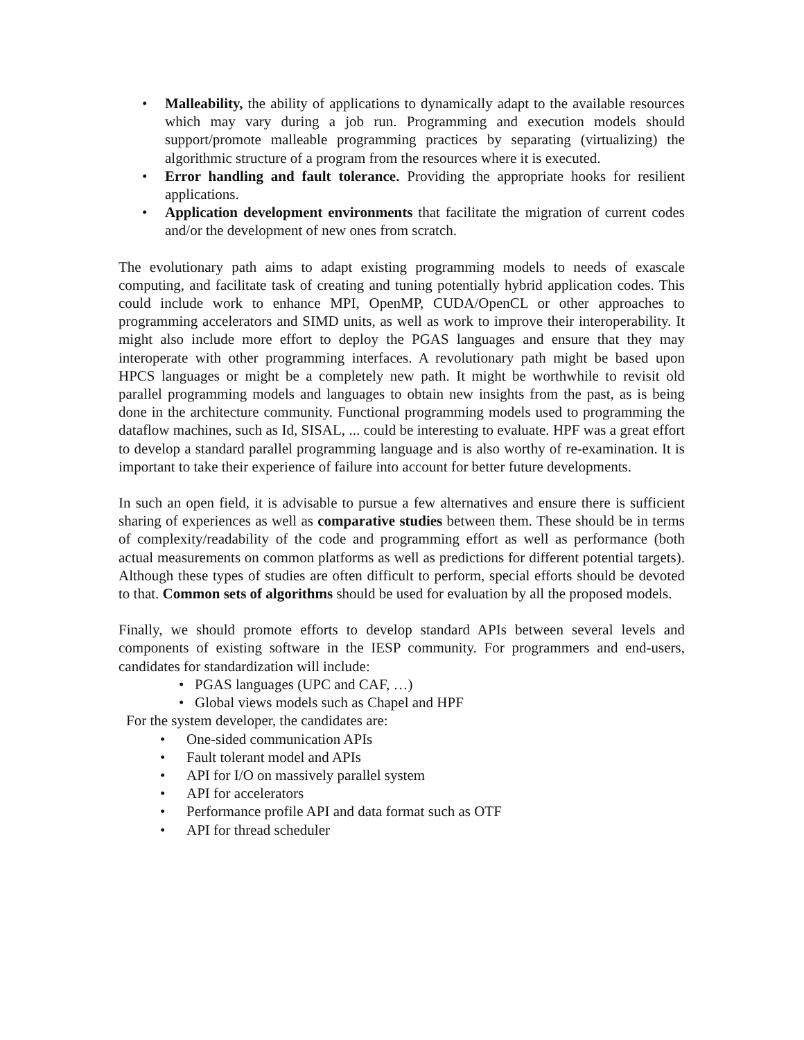• Malleability, the ability of applications to dynamically adapt to the available resources which may vary during a job run. Programming and execution models should support/promote malleable programming practices by separating (virtualizing) the algorithmic structure of a program from the resources where it is executed.
• Error handling and fault tolerance. Providing the appropriate hooks for resilient applications.
• Application development environments that facilitate the migration of current codes and/or the development of new ones from scratch.
The evolutionary path aims to adapt existing programming models to needs of exascale computing, and facilitate task of creating and tuning potentially hybrid application codes. This could include work to enhance MPI, OpenMP, CUDA/OpenCL or other approaches to programming accelerators and SIMD units, as well as work to improve their interoperability. It might also include more effort to deploy the PGAS languages and ensure that they may interoperate with other programming interfaces. A revolutionary path might be based upon HPCS languages or might be a completely new path. It might be worthwhile to revisit old parallel programming models and languages to obtain new insights from the past, as is being done in the architecture community. Functional programming models used to programming the dataflow machines, such as Id, SISAL, ... could be interesting to evaluate. HPF was a great effort to develop a standard parallel programming language and is also worthy of re-examination. It is important to take their experience of failure into account for better future developments.
In such an open field, it is advisable to pursue a few alternatives and ensure there is sufficient sharing of experiences as well as comparative studies between them. These should be in terms of complexity/readability of the code and programming effort as well as performance (both actual measurements on common platforms as well as predictions for different potential targets). Although these types of studies are often difficult to perform, special efforts should be devoted to that. Common sets of algorithms should be used for evaluation by all the proposed models.
Finally, we should promote efforts to develop standard APIs between several levels and components of existing software in the IESP community. For programmers and end-users, candidates for standardization will include:
• PGAS languages (UPC and CAF, …)
• Global views models such as Chapel and HPF
For the system developer, the candidates are:
• One-sided communication APIs
• Fault tolerant model and APIs
• API for I/O on massively parallel system
• API for accelerators
• Performance profile API and data format such as OTF
• API for thread scheduler